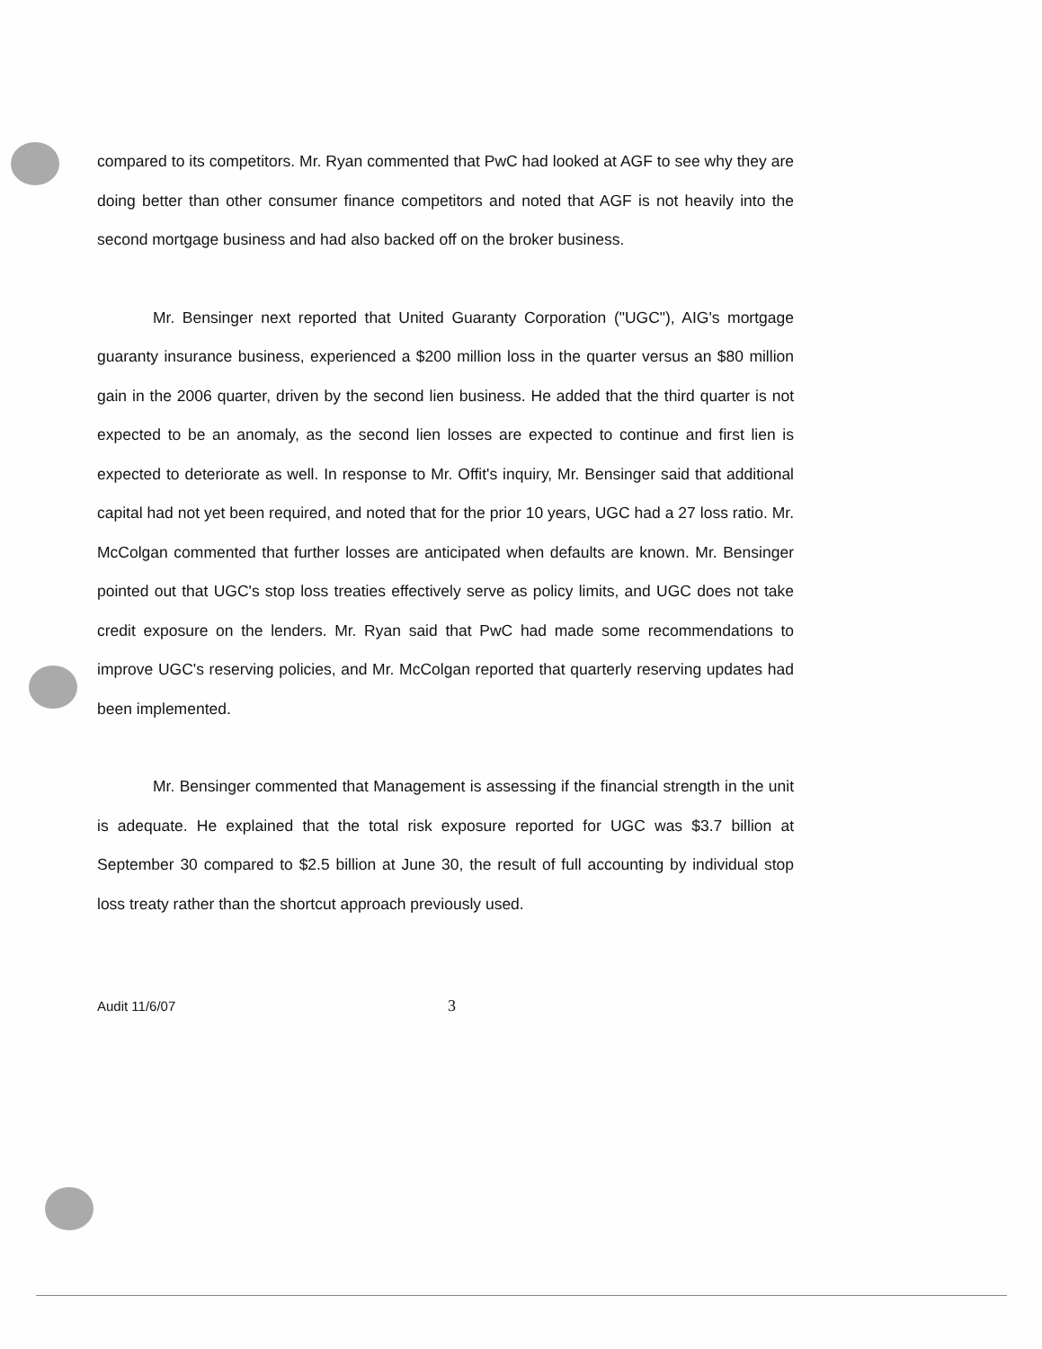compared to its competitors. Mr. Ryan commented that PwC had looked at AGF to see why they are doing better than other consumer finance competitors and noted that AGF is not heavily into the second mortgage business and had also backed off on the broker business.
Mr. Bensinger next reported that United Guaranty Corporation ("UGC"), AIG's mortgage guaranty insurance business, experienced a $200 million loss in the quarter versus an $80 million gain in the 2006 quarter, driven by the second lien business. He added that the third quarter is not expected to be an anomaly, as the second lien losses are expected to continue and first lien is expected to deteriorate as well. In response to Mr. Offit's inquiry, Mr. Bensinger said that additional capital had not yet been required, and noted that for the prior 10 years, UGC had a 27 loss ratio. Mr. McColgan commented that further losses are anticipated when defaults are known. Mr. Bensinger pointed out that UGC's stop loss treaties effectively serve as policy limits, and UGC does not take credit exposure on the lenders. Mr. Ryan said that PwC had made some recommendations to improve UGC's reserving policies, and Mr. McColgan reported that quarterly reserving updates had been implemented.
Mr. Bensinger commented that Management is assessing if the financial strength in the unit is adequate. He explained that the total risk exposure reported for UGC was $3.7 billion at September 30 compared to $2.5 billion at June 30, the result of full accounting by individual stop loss treaty rather than the shortcut approach previously used.
Audit 11/6/07 3